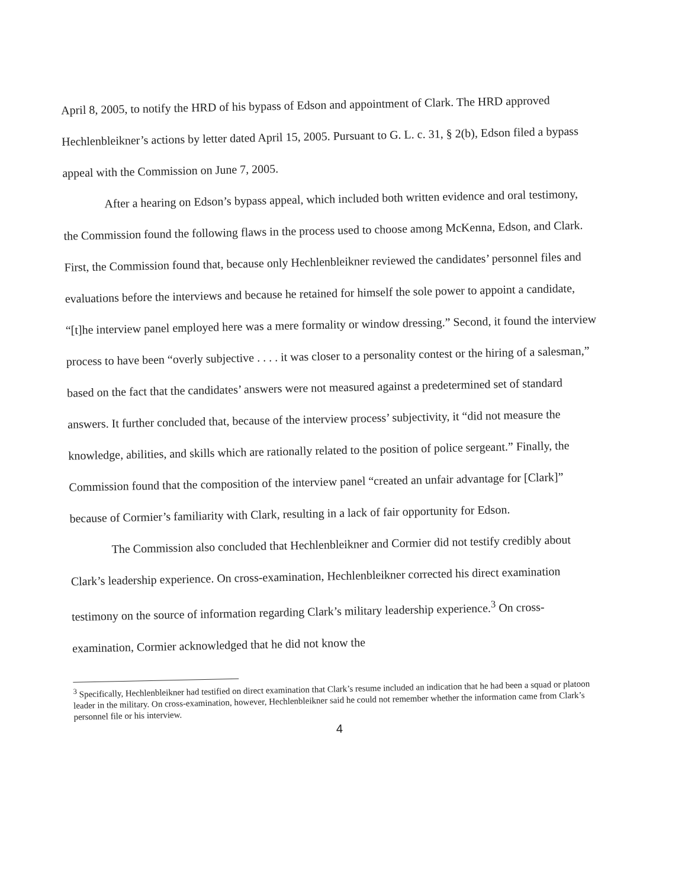April 8, 2005, to notify the HRD of his bypass of Edson and appointment of Clark. The HRD approved Hechlenbleikner’s actions by letter dated April 15, 2005. Pursuant to G. L. c. 31, § 2(b), Edson filed a bypass appeal with the Commission on June 7, 2005.
After a hearing on Edson’s bypass appeal, which included both written evidence and oral testimony, the Commission found the following flaws in the process used to choose among McKenna, Edson, and Clark. First, the Commission found that, because only Hechlenbleikner reviewed the candidates’ personnel files and evaluations before the interviews and because he retained for himself the sole power to appoint a candidate, “[t]he interview panel employed here was a mere formality or window dressing.” Second, it found the interview process to have been “overly subjective . . . . it was closer to a personality contest or the hiring of a salesman,” based on the fact that the candidates’ answers were not measured against a predetermined set of standard answers. It further concluded that, because of the interview process’ subjectivity, it “did not measure the knowledge, abilities, and skills which are rationally related to the position of police sergeant.” Finally, the Commission found that the composition of the interview panel “created an unfair advantage for [Clark]” because of Cormier’s familiarity with Clark, resulting in a lack of fair opportunity for Edson.
The Commission also concluded that Hechlenbleikner and Cormier did not testify credibly about Clark’s leadership experience. On cross-examination, Hechlenbleikner corrected his direct examination testimony on the source of information regarding Clark’s military leadership experience.<sup>3</sup> On cross-examination, Cormier acknowledged that he did not know the
<sup>3</sup> Specifically, Hechlenbleikner had testified on direct examination that Clark’s resume included an indication that he had been a squad or platoon leader in the military. On cross-examination, however, Hechlenbleikner said he could not remember whether the information came from Clark’s personnel file or his interview.
4